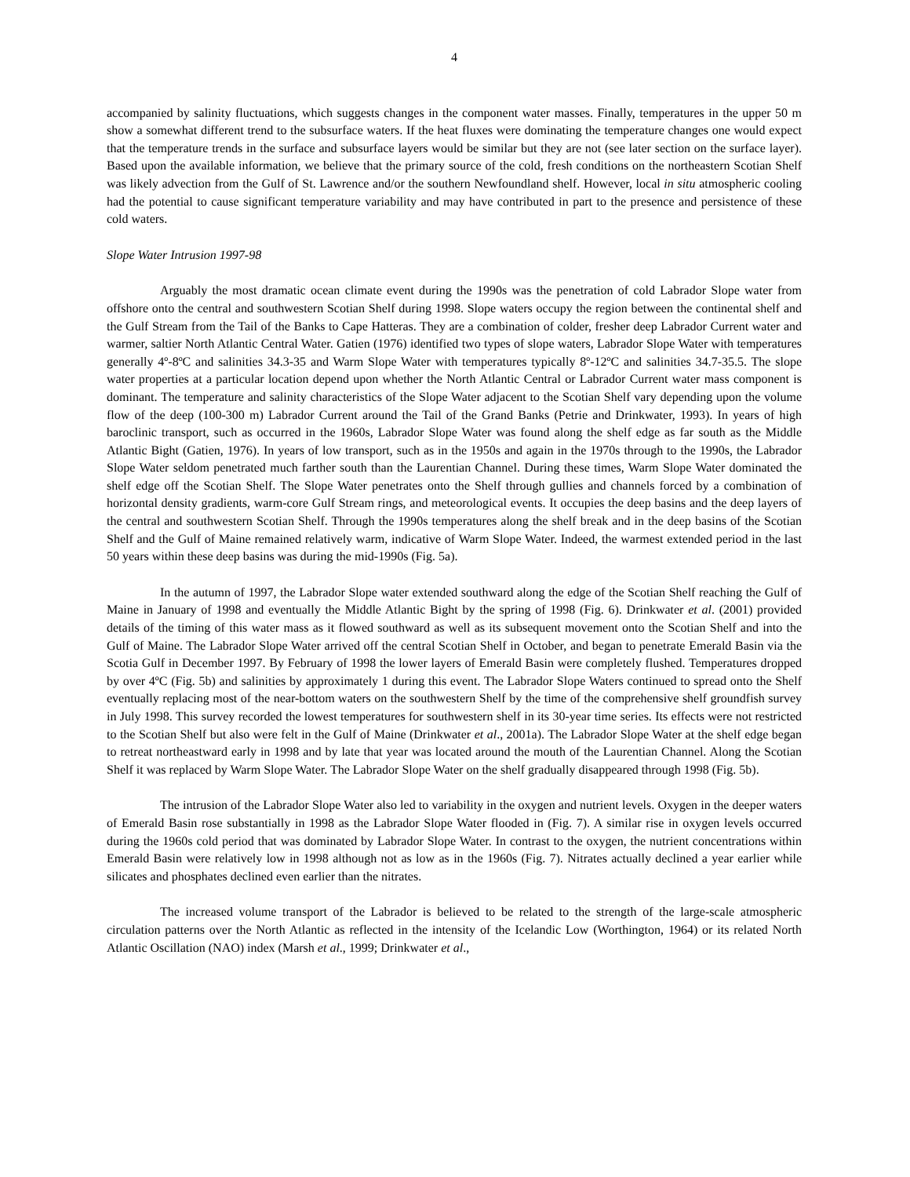4
accompanied by salinity fluctuations, which suggests changes in the component water masses. Finally, temperatures in the upper 50 m show a somewhat different trend to the subsurface waters. If the heat fluxes were dominating the temperature changes one would expect that the temperature trends in the surface and subsurface layers would be similar but they are not (see later section on the surface layer). Based upon the available information, we believe that the primary source of the cold, fresh conditions on the northeastern Scotian Shelf was likely advection from the Gulf of St. Lawrence and/or the southern Newfoundland shelf. However, local in situ atmospheric cooling had the potential to cause significant temperature variability and may have contributed in part to the presence and persistence of these cold waters.
Slope Water Intrusion 1997-98
Arguably the most dramatic ocean climate event during the 1990s was the penetration of cold Labrador Slope water from offshore onto the central and southwestern Scotian Shelf during 1998. Slope waters occupy the region between the continental shelf and the Gulf Stream from the Tail of the Banks to Cape Hatteras. They are a combination of colder, fresher deep Labrador Current water and warmer, saltier North Atlantic Central Water. Gatien (1976) identified two types of slope waters, Labrador Slope Water with temperatures generally 4º-8ºC and salinities 34.3-35 and Warm Slope Water with temperatures typically 8º-12ºC and salinities 34.7-35.5. The slope water properties at a particular location depend upon whether the North Atlantic Central or Labrador Current water mass component is dominant. The temperature and salinity characteristics of the Slope Water adjacent to the Scotian Shelf vary depending upon the volume flow of the deep (100-300 m) Labrador Current around the Tail of the Grand Banks (Petrie and Drinkwater, 1993). In years of high baroclinic transport, such as occurred in the 1960s, Labrador Slope Water was found along the shelf edge as far south as the Middle Atlantic Bight (Gatien, 1976). In years of low transport, such as in the 1950s and again in the 1970s through to the 1990s, the Labrador Slope Water seldom penetrated much farther south than the Laurentian Channel. During these times, Warm Slope Water dominated the shelf edge off the Scotian Shelf. The Slope Water penetrates onto the Shelf through gullies and channels forced by a combination of horizontal density gradients, warm-core Gulf Stream rings, and meteorological events. It occupies the deep basins and the deep layers of the central and southwestern Scotian Shelf. Through the 1990s temperatures along the shelf break and in the deep basins of the Scotian Shelf and the Gulf of Maine remained relatively warm, indicative of Warm Slope Water. Indeed, the warmest extended period in the last 50 years within these deep basins was during the mid-1990s (Fig. 5a).
In the autumn of 1997, the Labrador Slope water extended southward along the edge of the Scotian Shelf reaching the Gulf of Maine in January of 1998 and eventually the Middle Atlantic Bight by the spring of 1998 (Fig. 6). Drinkwater et al. (2001) provided details of the timing of this water mass as it flowed southward as well as its subsequent movement onto the Scotian Shelf and into the Gulf of Maine. The Labrador Slope Water arrived off the central Scotian Shelf in October, and began to penetrate Emerald Basin via the Scotia Gulf in December 1997. By February of 1998 the lower layers of Emerald Basin were completely flushed. Temperatures dropped by over 4ºC (Fig. 5b) and salinities by approximately 1 during this event. The Labrador Slope Waters continued to spread onto the Shelf eventually replacing most of the near-bottom waters on the southwestern Shelf by the time of the comprehensive shelf groundfish survey in July 1998. This survey recorded the lowest temperatures for southwestern shelf in its 30-year time series. Its effects were not restricted to the Scotian Shelf but also were felt in the Gulf of Maine (Drinkwater et al., 2001a). The Labrador Slope Water at the shelf edge began to retreat northeastward early in 1998 and by late that year was located around the mouth of the Laurentian Channel. Along the Scotian Shelf it was replaced by Warm Slope Water. The Labrador Slope Water on the shelf gradually disappeared through 1998 (Fig. 5b).
The intrusion of the Labrador Slope Water also led to variability in the oxygen and nutrient levels. Oxygen in the deeper waters of Emerald Basin rose substantially in 1998 as the Labrador Slope Water flooded in (Fig. 7). A similar rise in oxygen levels occurred during the 1960s cold period that was dominated by Labrador Slope Water. In contrast to the oxygen, the nutrient concentrations within Emerald Basin were relatively low in 1998 although not as low as in the 1960s (Fig. 7). Nitrates actually declined a year earlier while silicates and phosphates declined even earlier than the nitrates.
The increased volume transport of the Labrador is believed to be related to the strength of the large-scale atmospheric circulation patterns over the North Atlantic as reflected in the intensity of the Icelandic Low (Worthington, 1964) or its related North Atlantic Oscillation (NAO) index (Marsh et al., 1999; Drinkwater et al.,